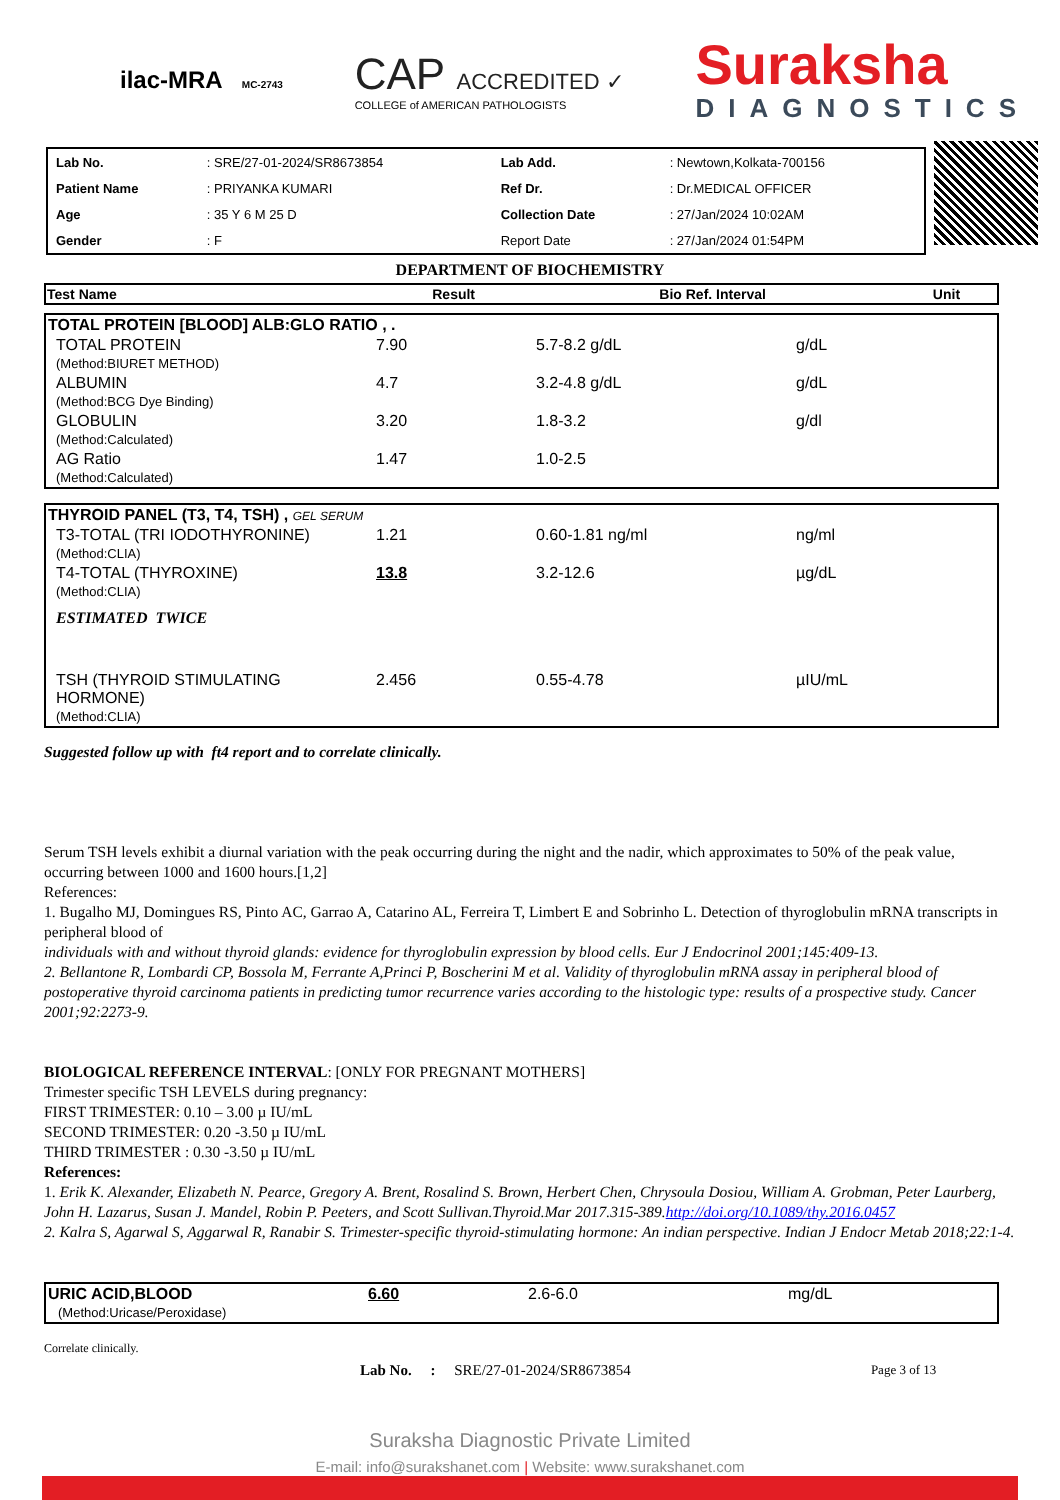ilac-MRA MC-2743
CAP ACCREDITED ✓
COLLEGE of AMERICAN PATHOLOGISTS
Suraksha
DIAGNOSTICS
| Lab No. | : SRE/27-01-2024/SR8673854 | Lab Add. | : Newtown,Kolkata-700156 |
| Patient Name | : PRIYANKA KUMARI | Ref Dr. | : Dr.MEDICAL OFFICER |
| Age | : 35 Y 6 M 25 D | Collection Date | : 27/Jan/2024 10:02AM |
| Gender | : F | Report Date | : 27/Jan/2024 01:54PM |
DEPARTMENT OF BIOCHEMISTRY
| Test Name | Result | Bio Ref. Interval | Unit |
| --- | --- | --- | --- |
| TOTAL PROTEIN [BLOOD] ALB:GLO RATIO , . | | | |
| TOTAL PROTEIN (Method:BIURET METHOD) | 7.90 | 5.7-8.2 g/dL | g/dL |
| ALBUMIN (Method:BCG Dye Binding) | 4.7 | 3.2-4.8 g/dL | g/dL |
| GLOBULIN (Method:Calculated) | 3.20 | 1.8-3.2 | g/dl |
| AG Ratio (Method:Calculated) | 1.47 | 1.0-2.5 | |
| THYROID PANEL (T3, T4, TSH) , GEL SERUM | | | |
| T3-TOTAL (TRI IODOTHYRONINE) (Method:CLIA) | 1.21 | 0.60-1.81 ng/ml | ng/ml |
| T4-TOTAL (THYROXINE) (Method:CLIA) | 13.8 | 3.2-12.6 | µg/dL |
| ESTIMATED TWICE | | | |
| TSH (THYROID STIMULATING HORMONE) (Method:CLIA) | 2.456 | 0.55-4.78 | µIU/mL |
Suggested follow up with ft4 report and to correlate clinically.
Serum TSH levels exhibit a diurnal variation with the peak occurring during the night and the nadir, which approximates to 50% of the peak value, occurring between 1000 and 1600 hours.[1,2]
References:
1. Bugalho MJ, Domingues RS, Pinto AC, Garrao A, Catarino AL, Ferreira T, Limbert E and Sobrinho L. Detection of thyroglobulin mRNA transcripts in peripheral blood of
individuals with and without thyroid glands: evidence for thyroglobulin expression by blood cells. Eur J Endocrinol 2001;145:409-13.
2. Bellantone R, Lombardi CP, Bossola M, Ferrante A,Princi P, Boscherini M et al. Validity of thyroglobulin mRNA assay in peripheral blood of postoperative thyroid carcinoma patients in predicting tumor recurrence varies according to the histologic type: results of a prospective study. Cancer 2001;92:2273-9.
BIOLOGICAL REFERENCE INTERVAL: [ONLY FOR PREGNANT MOTHERS]
Trimester specific TSH LEVELS during pregnancy:
FIRST TRIMESTER: 0.10 – 3.00 µ IU/mL
SECOND TRIMESTER: 0.20 -3.50 µ IU/mL
THIRD TRIMESTER : 0.30 -3.50 µ IU/mL
References:
1. Erik K. Alexander, Elizabeth N. Pearce, Gregory A. Brent, Rosalind S. Brown, Herbert Chen, Chrysoula Dosiou, William A. Grobman, Peter Laurberg, John H. Lazarus, Susan J. Mandel, Robin P. Peeters, and Scott Sullivan.Thyroid.Mar 2017.315-389.http://doi.org/10.1089/thy.2016.0457
2. Kalra S, Agarwal S, Aggarwal R, Ranabir S. Trimester-specific thyroid-stimulating hormone: An indian perspective. Indian J Endocr Metab 2018;22:1-4.
| URIC ACID,BLOOD (Method:Uricase/Peroxidase) | 6.60 | 2.6-6.0 | mg/dL |
Correlate clinically.
Lab No. : SRE/27-01-2024/SR8673854 Page 3 of 13
Suraksha Diagnostic Private Limited
E-mail: info@surakshanet.com | Website: www.surakshanet.com